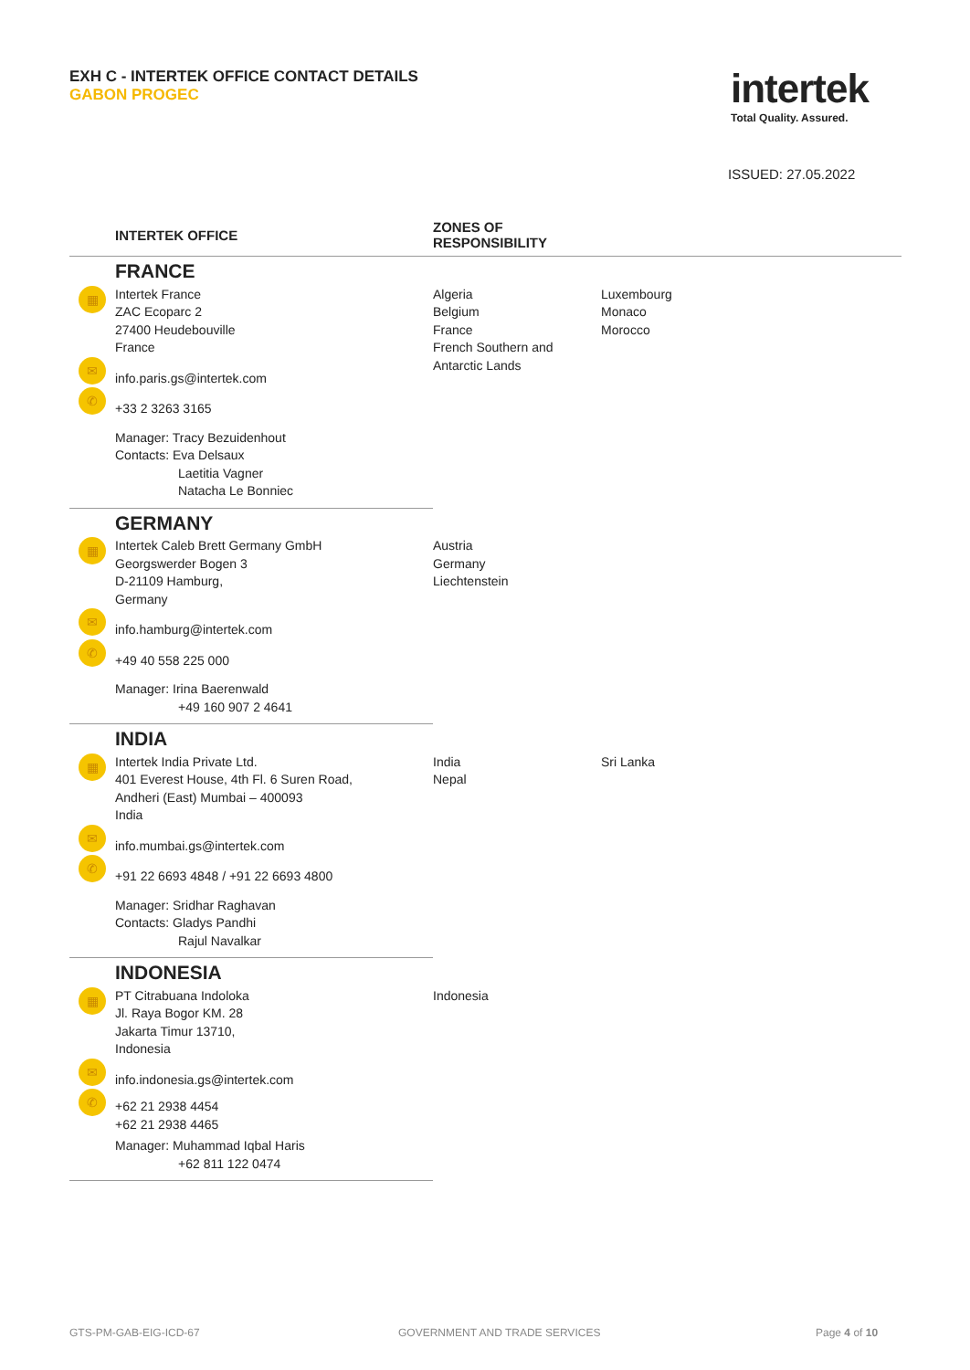EXH C - INTERTEK OFFICE CONTACT DETAILS
GABON PROGEC
intertek
Total Quality. Assured.
ISSUED: 27.05.2022
| | INTERTEK OFFICE | ZONES OF RESPONSIBILITY | |
| --- | --- | --- | --- |
| | FRANCE | | |
| ▦ | Intertek France ZAC Ecoparc 2 27400 Heudebouville France | Algeria Belgium France French Southern and Antarctic Lands | Luxembourg Monaco Morocco |
| ✉ | info.paris.gs@intertek.com | | |
| ✆ | +33 2 3263 3165 | | |
| | Manager: Tracy Bezuidenhout Contacts: Eva Delsaux Laetitia Vagner Natacha Le Bonniec | | |
| | GERMANY | | |
| ▦ | Intertek Caleb Brett Germany GmbH Georgswerder Bogen 3 D-21109 Hamburg, Germany | Austria Germany Liechtenstein | |
| ✉ | info.hamburg@intertek.com | | |
| ✆ | +49 40 558 225 000 | | |
| | Manager: Irina Baerenwald +49 160 907 2 4641 | | |
| | INDIA | | |
| ▦ | Intertek India Private Ltd. 401 Everest House, 4th Fl. 6 Suren Road, Andheri (East) Mumbai – 400093 India | India Nepal | Sri Lanka |
| ✉ | info.mumbai.gs@intertek.com | | |
| ✆ | +91 22 6693 4848 / +91 22 6693 4800 | | |
| | Manager: Sridhar Raghavan Contacts: Gladys Pandhi Rajul Navalkar | | |
| | INDONESIA | | |
| ▦ | PT Citrabuana Indoloka Jl. Raya Bogor KM. 28 Jakarta Timur 13710, Indonesia | Indonesia | |
| ✉ | info.indonesia.gs@intertek.com | | |
| ✆ | +62 21 2938 4454 +62 21 2938 4465 | | |
| | Manager: Muhammad Iqbal Haris +62 811 122 0474 | | |
GTS-PM-GAB-EIG-ICD-67 GOVERNMENT AND TRADE SERVICES Page 4 of 10